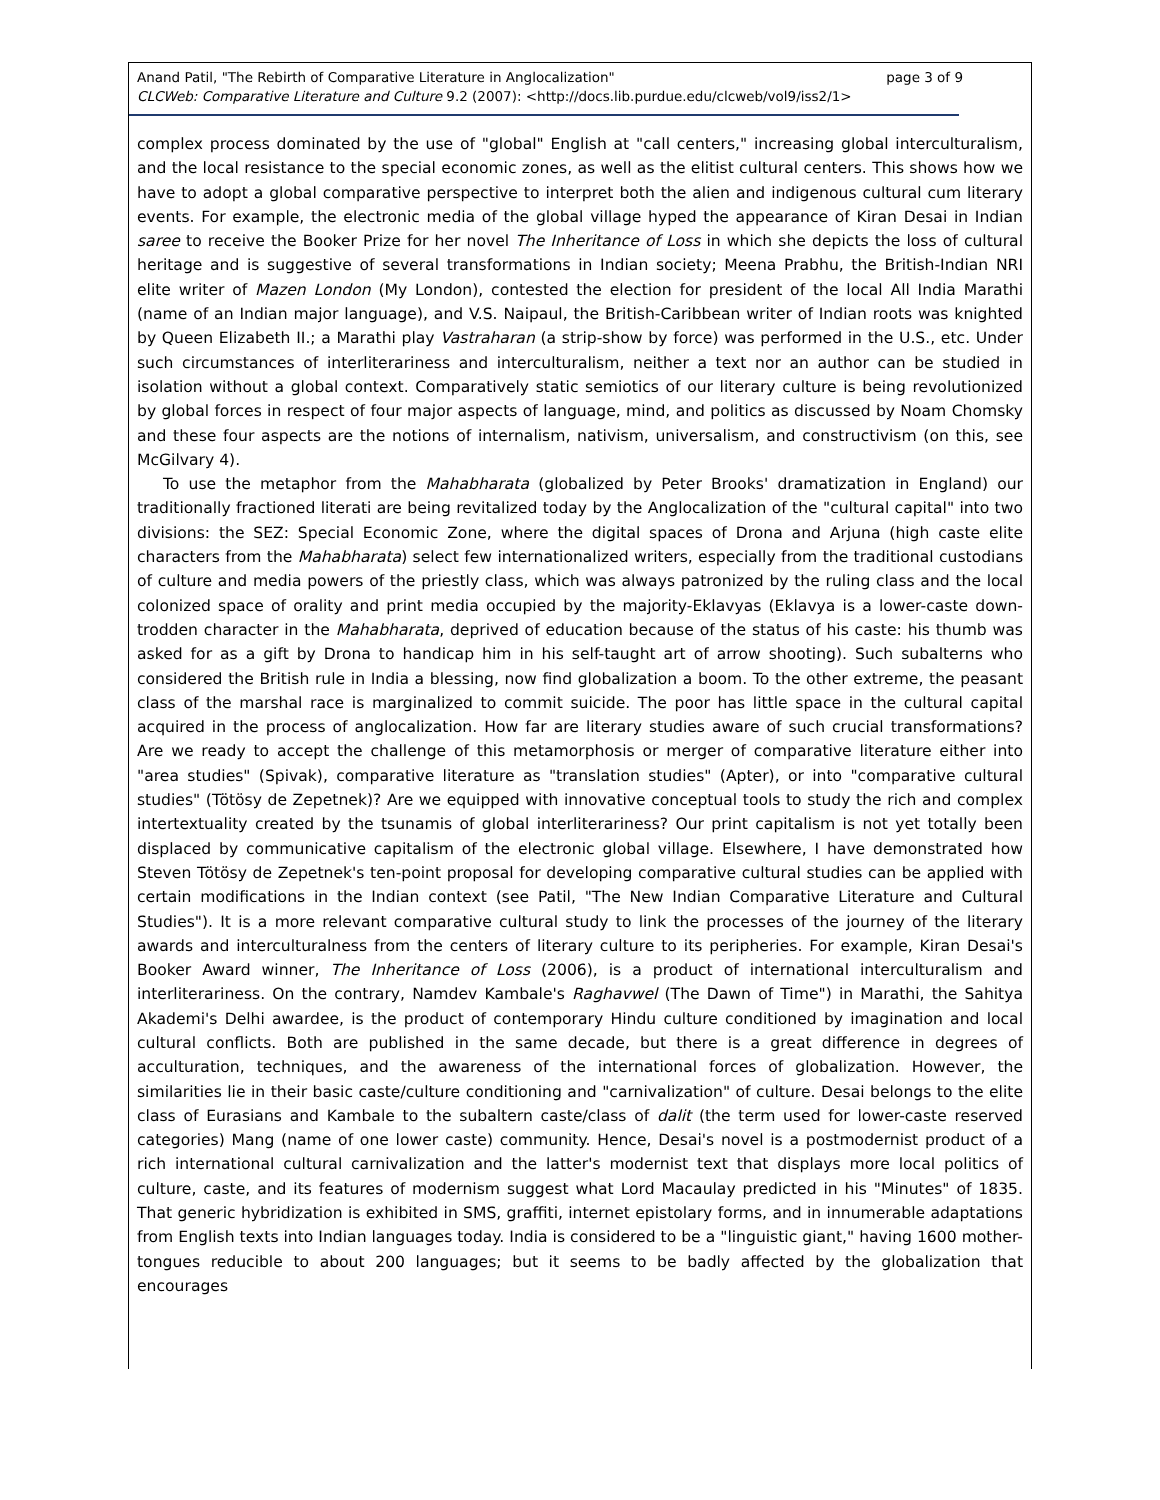page 3 of 9 Anand Patil, "The Rebirth of Comparative Literature in Anglocalization"
CLCWeb: Comparative Literature and Culture 9.2 (2007): <http://docs.lib.purdue.edu/clcweb/vol9/iss2/1>
complex process dominated by the use of "global" English at "call centers," increasing global interculturalism, and the local resistance to the special economic zones, as well as the elitist cultural centers. This shows how we have to adopt a global comparative perspective to interpret both the alien and indigenous cultural cum literary events. For example, the electronic media of the global village hyped the appearance of Kiran Desai in Indian saree to receive the Booker Prize for her novel The Inheritance of Loss in which she depicts the loss of cultural heritage and is suggestive of several transformations in Indian society; Meena Prabhu, the British-Indian NRI elite writer of Mazen London (My London), contested the election for president of the local All India Marathi (name of an Indian major language), and V.S. Naipaul, the British-Caribbean writer of Indian roots was knighted by Queen Elizabeth II.; a Marathi play Vastraharan (a strip-show by force) was performed in the U.S., etc. Under such circumstances of interliterariness and interculturalism, neither a text nor an author can be studied in isolation without a global context. Comparatively static semiotics of our literary culture is being revolutionized by global forces in respect of four major aspects of language, mind, and politics as discussed by Noam Chomsky and these four aspects are the notions of internalism, nativism, universalism, and constructivism (on this, see McGilvary 4).
To use the metaphor from the Mahabharata (globalized by Peter Brooks' dramatization in England) our traditionally fractioned literati are being revitalized today by the Anglocalization of the "cultural capital" into two divisions: the SEZ: Special Economic Zone, where the digital spaces of Drona and Arjuna (high caste elite characters from the Mahabharata) select few internationalized writers, especially from the traditional custodians of culture and media powers of the priestly class, which was always patronized by the ruling class and the local colonized space of orality and print media occupied by the majority-Eklavyas (Eklavya is a lower-caste down-trodden character in the Mahabharata, deprived of education because of the status of his caste: his thumb was asked for as a gift by Drona to handicap him in his self-taught art of arrow shooting). Such subalterns who considered the British rule in India a blessing, now find globalization a boom. To the other extreme, the peasant class of the marshal race is marginalized to commit suicide. The poor has little space in the cultural capital acquired in the process of anglocalization. How far are literary studies aware of such crucial transformations? Are we ready to accept the challenge of this metamorphosis or merger of comparative literature either into "area studies" (Spivak), comparative literature as "translation studies" (Apter), or into "comparative cultural studies" (Tötösy de Zepetnek)? Are we equipped with innovative conceptual tools to study the rich and complex intertextuality created by the tsunamis of global interliterariness? Our print capitalism is not yet totally been displaced by communicative capitalism of the electronic global village. Elsewhere, I have demonstrated how Steven Tötösy de Zepetnek's ten-point proposal for developing comparative cultural studies can be applied with certain modifications in the Indian context (see Patil, "The New Indian Comparative Literature and Cultural Studies"). It is a more relevant comparative cultural study to link the processes of the journey of the literary awards and interculturalness from the centers of literary culture to its peripheries. For example, Kiran Desai's Booker Award winner, The Inheritance of Loss (2006), is a product of international interculturalism and interliterariness. On the contrary, Namdev Kambale's Raghavwel (The Dawn of Time") in Marathi, the Sahitya Akademi's Delhi awardee, is the product of contemporary Hindu culture conditioned by imagination and local cultural conflicts. Both are published in the same decade, but there is a great difference in degrees of acculturation, techniques, and the awareness of the international forces of globalization. However, the similarities lie in their basic caste/culture conditioning and "carnivalization" of culture. Desai belongs to the elite class of Eurasians and Kambale to the subaltern caste/class of dalit (the term used for lower-caste reserved categories) Mang (name of one lower caste) community. Hence, Desai's novel is a postmodernist product of a rich international cultural carnivalization and the latter's modernist text that displays more local politics of culture, caste, and its features of modernism suggest what Lord Macaulay predicted in his "Minutes" of 1835. That generic hybridization is exhibited in SMS, graffiti, internet epistolary forms, and in innumerable adaptations from English texts into Indian languages today. India is considered to be a "linguistic giant," having 1600 mother-tongues reducible to about 200 languages; but it seems to be badly affected by the globalization that encourages